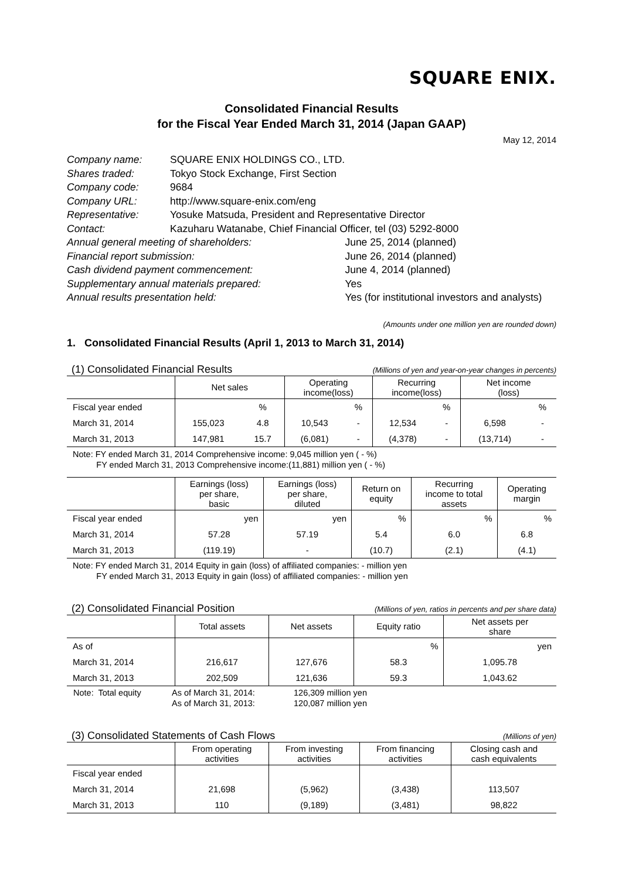SQUARE ENIX.
Consolidated Financial Results
for the Fiscal Year Ended March 31, 2014 (Japan GAAP)
May 12, 2014
| Company name: | SQUARE ENIX HOLDINGS CO., LTD. | |
| Shares traded: | Tokyo Stock Exchange, First Section | |
| Company code: | 9684 | |
| Company URL: | http://www.square-enix.com/eng | |
| Representative: | Yosuke Matsuda, President and Representative Director | |
| Contact: | Kazuharu Watanabe, Chief Financial Officer, tel (03) 5292-8000 | |
| Annual general meeting of shareholders: | | June 25, 2014 (planned) |
| Financial report submission: | | June 26, 2014 (planned) |
| Cash dividend payment commencement: | | June 4, 2014 (planned) |
| Supplementary annual materials prepared: | | Yes |
| Annual results presentation held: | | Yes (for institutional investors and analysts) |
(Amounts under one million yen are rounded down)
1. Consolidated Financial Results (April 1, 2013 to March 31, 2014)
(1) Consolidated Financial Results (Millions of yen and year-on-year changes in percents)
| | Net sales | | Operating income(loss) | | Recurring income(loss) | | Net income (loss) | |
| --- | --- | --- | --- | --- | --- | --- | --- | --- |
| Fiscal year ended | | % | | % | | % | | % |
| March 31, 2014 | 155,023 | 4.8 | 10,543 | - | 12,534 | - | 6,598 | - |
| March 31, 2013 | 147,981 | 15.7 | (6,081) | - | (4,378) | - | (13,714) | - |
Note: FY ended March 31, 2014 Comprehensive income: 9,045 million yen ( - %)
FY ended March 31, 2013 Comprehensive income:(11,881) million yen ( - %)
| | Earnings (loss) per share, basic | Earnings (loss) per share, diluted | Return on equity | Recurring income to total assets | Operating margin |
| --- | --- | --- | --- | --- | --- |
| Fiscal year ended | yen | yen | % | % | % |
| March 31, 2014 | 57.28 | 57.19 | 5.4 | 6.0 | 6.8 |
| March 31, 2013 | (119.19) | - | (10.7) | (2.1) | (4.1) |
Note: FY ended March 31, 2014 Equity in gain (loss) of affiliated companies: - million yen
FY ended March 31, 2013 Equity in gain (loss) of affiliated companies: - million yen
(2) Consolidated Financial Position (Millions of yen, ratios in percents and per share data)
| | Total assets | Net assets | Equity ratio | Net assets per share |
| --- | --- | --- | --- | --- |
| As of | | | % | yen |
| March 31, 2014 | 216,617 | 127,676 | 58.3 | 1,095.78 |
| March 31, 2013 | 202,509 | 121,636 | 59.3 | 1,043.62 |
| Note: Total equity | As of March 31, 2014: | 126,309 million yen |
| | As of March 31, 2013: | 120,087 million yen |
(3) Consolidated Statements of Cash Flows (Millions of yen)
| | From operating activities | From investing activities | From financing activities | Closing cash and cash equivalents |
| --- | --- | --- | --- | --- |
| Fiscal year ended | | | | |
| March 31, 2014 | 21,698 | (5,962) | (3,438) | 113,507 |
| March 31, 2013 | 110 | (9,189) | (3,481) | 98,822 |